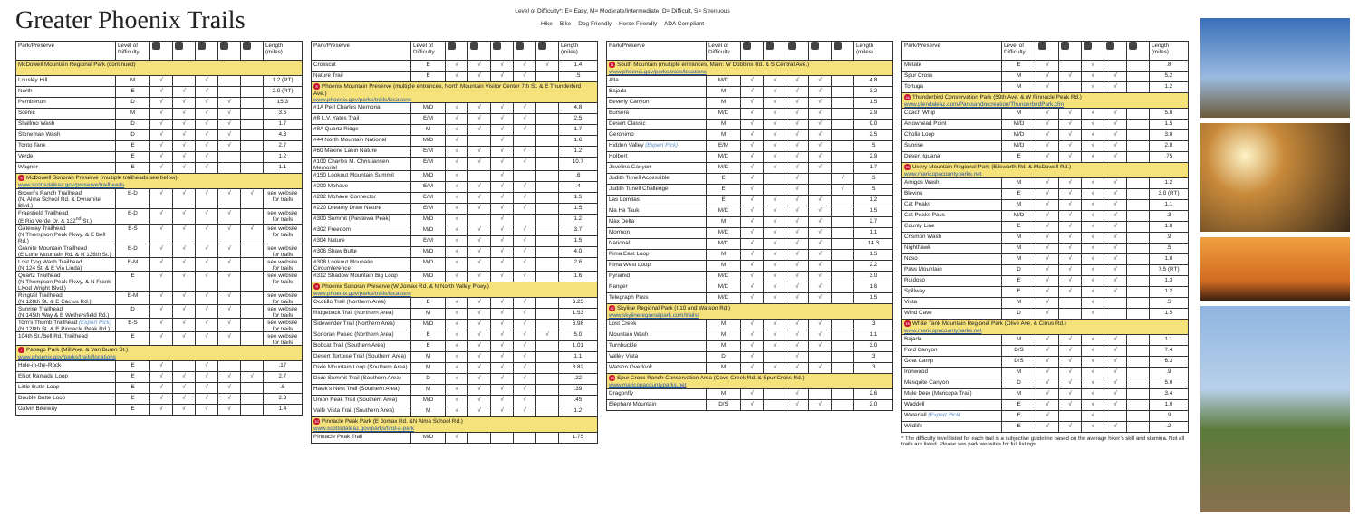Greater Phoenix Trails
Level of Difficulty*: E= Easy, M= Moderate/Intermediate, D= Difficult, S= Strenuous
Hike Bike Dog Friendly Horse Friendly ADA Compliant
| Park/Preserve | Level of Difficulty | | | | | | Length (miles) |
| --- | --- | --- | --- | --- | --- | --- | --- |
| McDowell Mountain Regional Park (continued) | | | | | | | |
| Lousley Hill | M | √ | | √ | | | 1.2 (RT) |
| North | E | √ | √ | √ | | | 2.9 (RT) |
| Pemberton | D | √ | √ | √ | √ | | 15.3 |
| Scenic | M | √ | √ | √ | √ | | 3.5 |
| Shallmo Wash | D | √ | √ | √ | √ | | 1.7 |
| Stoneman Wash | D | √ | √ | √ | √ | | 4.3 |
| Tonto Tank | E | √ | √ | √ | √ | | 2.7 |
| Verde | E | √ | √ | √ | | | 1.2 |
| Wagner | E | √ | √ | √ | | | 1.1 |
| 6 McDowell Sonoran Preserve (multiple trailheads see below) www.scottsdaleaz.gov/preserve/trailheads | | | | | | | |
| Brown’s Ranch Trailhead (N. Alma School Rd. & Dynamite Blvd.) | E-D | √ | √ | √ | √ | √ | see website for trails |
| Fraesfield Trailhead (E Rio Verde Dr. & 132<sup>nd</sup> St.) | E-D | √ | √ | √ | √ | | see website for trails |
| Gateway Trailhead (N Thompson Peak Pkwy. & E Bell Rd.) | E-S | √ | √ | √ | √ | √ | see website for trails |
| Granite Mountain Trailhead (E Lone Mountain Rd. & N 136th St.) | E-D | √ | √ | √ | √ | | see website for trails |
| Lost Dog Wash Trailhead (N 124 St. & E Via Linda) | E-M | √ | √ | √ | √ | | see website for trails |
| Quartz Trailhead (N Thompson Peak Pkwy. & N Frank Llyod Wright Blvd.) | E | √ | √ | √ | √ | | see website for trails |
| Ringtail Trailhead (N 128th St. & E Cactus Rd.) | E-M | √ | √ | √ | √ | | see website for trails |
| Sunrise Trailhead (N 145th Way & E Wethersfield Rd.) | D | √ | √ | √ | √ | | see website for trails |
| Tom’s Thumb Trailhead (Expert Pick) (N 128th St. & E Pinnacle Peak Rd.) | E-S | √ | √ | √ | √ | | see website for trails |
| 104th St./Bell Rd. Trailhead | E | √ | √ | √ | √ | | see website for trails |
| 7 Papago Park (Mill Ave. & Van Buren St.) www.phoenix.gov/parks/trails/locations | | | | | | | |
| Hole-in-the-Rock | E | √ | | √ | | | .17 |
| Elliot Ramada Loop | E | √ | √ | √ | √ | √ | 2.7 |
| Little Butte Loop | E | √ | √ | √ | √ | | .5 |
| Double Butte Loop | E | √ | √ | √ | √ | | 2.3 |
| Galvin Bikeway | E | √ | √ | √ | √ | | 1.4 |
| Park/Preserve | Level of Difficulty | | | | | | Length (miles) |
| --- | --- | --- | --- | --- | --- | --- | --- |
| Crosscut | E | √ | √ | √ | √ | √ | 1.4 |
| Nature Trail | E | √ | √ | √ | √ | | .5 |
| 8 Phoenix Mountain Preserve (multiple entrances, North Mountain Visitor Center 7th St. & E Thunderbird Ave.) www.phoenix.gov/parks/trails/locations | | | | | | | |
| #1A Perl Charles Memorial | M/D | √ | √ | √ | √ | | 4.8 |
| #8 L.V. Yates Trail | E/M | √ | √ | √ | √ | | 2.5 |
| #8A Quartz Ridge | M | √ | √ | √ | √ | | 1.7 |
| #44 North Mountain National | M/D | √ | | √ | | | 1.6 |
| #60 Maxine Lakin Nature | E/M | √ | √ | √ | √ | | 1.2 |
| #100 Charles M. Christiansen Memorial | E/M | √ | √ | √ | √ | | 10.7 |
| #150 Lookout Mountain Summit | M/D | √ | | √ | | | .6 |
| #200 Mohave | E/M | √ | √ | √ | √ | | .4 |
| #202 Mohave Connector | E/M | √ | √ | √ | √ | | 1.5 |
| #220 Dreamy Draw Nature | E/M | √ | √ | √ | √ | | 1.5 |
| #300 Summit (Piestewa Peak) | M/D | √ | | √ | | | 1.2 |
| #302 Freedom | M/D | √ | √ | √ | √ | | 3.7 |
| #304 Nature | E/M | √ | √ | √ | √ | | 1.5 |
| #306 Shaw Butte | M/D | √ | √ | √ | √ | | 4.0 |
| #308 Lookout Mounatin Circumference | M/D | √ | √ | √ | √ | | 2.6 |
| #312 Shadow Mountain Big Loop | M/D | √ | √ | √ | √ | | 1.6 |
| 9 Phoenix Sonoran Preserve (W Jomax Rd. & N North Valley Pkwy.) www.phoenix.gov/parks/trails/locations | | | | | | | |
| Ocotillo Trail (Northern Area) | E | √ | √ | √ | √ | | 6.25 |
| Ridgeback Trail (Northern Area) | M | √ | √ | √ | √ | | 1.53 |
| Sidewinder Trail (Northern Area) | M/D | √ | √ | √ | √ | | 6.98 |
| Sonoran Paseo (Northern Area) | E | √ | √ | √ | √ | √ | 5.0 |
| Bobcat Trail (Southern Area) | E | √ | √ | √ | √ | | 1.01 |
| Desert Tortoise Trail (Southern Area) | M | √ | √ | √ | √ | | 1.1 |
| Dixie Mountain Loop (Southern Area) | M | √ | √ | √ | √ | | 3.82 |
| Dixie Summit Trail (Southern Area) | D | √ | √ | √ | √ | | .22 |
| Hawk’s Nest Trail (Southern Area) | M | √ | √ | √ | √ | | .39 |
| Union Peak Trail (Southern Area) | M/D | √ | √ | √ | √ | | .45 |
| Valle Vista Trail (Southern Area) | M | √ | √ | √ | √ | | 1.2 |
| 10 Pinnacle Peak Park (E Jomax Rd. &N Alma School Rd.) www.scottsdaleaz.gov/parks/find-a-park | | | | | | | |
| Pinnacle Peak Trail | M/D | √ | | | | | 1.75 |
| Park/Preserve | Level of Difficulty | | | | | | Length (miles) |
| --- | --- | --- | --- | --- | --- | --- | --- |
| 11 South Mountain (multiple entrances, Main: W Dobbins Rd. & S Central Ave.) www.phoenix.gov/parks/trails/locations | | | | | | | |
| Alta | M/D | √ | √ | √ | √ | | 4.8 |
| Bajada | M | √ | √ | √ | √ | | 3.2 |
| Beverly Canyon | M | √ | √ | √ | √ | | 1.5 |
| Bursera | M/D | √ | √ | √ | √ | | 2.9 |
| Desert Classic | M | √ | √ | √ | √ | | 9.0 |
| Geronimo | M | √ | √ | √ | √ | | 2.5 |
| Hidden Valley (Expert Pick) | E/M | √ | √ | √ | √ | | .5 |
| Holbert | M/D | √ | √ | √ | √ | | 2.9 |
| Javelina Canyon | M/D | √ | √ | √ | √ | | 1.7 |
| Judith Tunell Accessible | E | √ | | √ | | √ | .5 |
| Judith Tunell Challenge | E | √ | | √ | | √ | .5 |
| Las Lomitas | E | √ | √ | √ | √ | | 1.2 |
| Ma Ha Tauk | M/D | √ | √ | √ | √ | | 1.5 |
| Max Delta | M | √ | √ | √ | √ | | 2.7 |
| Mormon | M/D | √ | √ | √ | √ | | 1.1 |
| National | M/D | √ | √ | √ | √ | | 14.3 |
| Pima East Loop | M | √ | √ | √ | √ | | 1.5 |
| Pima West Loop | M | √ | √ | √ | √ | | 2.2 |
| Pyramid | M/D | √ | √ | √ | √ | | 3.0 |
| Ranger | M/D | √ | √ | √ | √ | | 1.6 |
| Telegraph Pass | M/D | √ | √ | √ | √ | | 1.5 |
| 12 Skyline Regional Park (I-10 and Watson Rd.) www.skylineregionalpark.com/trails/ | | | | | | | |
| Lost Creek | M | √ | √ | √ | √ | | .3 |
| Mountain Wash | M | √ | √ | √ | √ | | 1.1 |
| Turnbuckle | M | √ | √ | √ | √ | | 3.0 |
| Valley Vista | D | √ | | √ | | | .3 |
| Watson Overlook | M | √ | √ | √ | √ | | .3 |
| 13 Spur Cross Ranch Conservation Area (Cave Creek Rd. & Spur Cross Rd.) www.maricopacountyparks.net | | | | | | | |
| Dragonfly | M | √ | | √ | | | 2.6 |
| Elephant Mountain | D/S | √ | | √ | √ | | 2.0 |
| Park/Preserve | Level of Difficulty | | | | | | Length (miles) |
| --- | --- | --- | --- | --- | --- | --- | --- |
| Metate | E | √ | | √ | | | .8 |
| Spur Cross | M | √ | √ | √ | √ | | 5.2 |
| Tortuga | M | √ | | √ | √ | | 1.2 |
| 14 Thunderbird Conservation Park (59th Ave. & W Pinnacle Peak Rd.) www.glendaleaz.com/Parksandrecreation/ThunderbirdPark.cfm | | | | | | | |
| Coach Whip | M | √ | √ | √ | √ | | 5.0 |
| Arrowhead Point | M/D | √ | √ | √ | √ | | 1.5 |
| Cholla Loop | M/D | √ | √ | √ | √ | | 3.0 |
| Sunrise | M/D | √ | √ | √ | √ | | 2.0 |
| Desert Iguana | E | √ | √ | √ | √ | | .75 |
| 15 Usery Mountain Regional Park (Ellsworth Rd. & McDowell Rd.) www.maricopacountyparks.net | | | | | | | |
| Amigos Wash | M | √ | √ | √ | √ | | 1.2 |
| Blevins | E | √ | √ | √ | √ | | 3.0 (RT) |
| Cat Peaks | M | √ | √ | √ | √ | | 1.1 |
| Cat Peaks Pass | M/D | √ | √ | √ | √ | | .3 |
| County Line | E | √ | √ | √ | √ | | 1.0 |
| Crismon Wash | M | √ | √ | √ | √ | | .9 |
| Nighthawk | M | √ | √ | √ | √ | | .5 |
| Noso | M | √ | √ | √ | √ | | 1.0 |
| Pass Mountain | D | √ | √ | √ | √ | | 7.5 (RT) |
| Ruidoso | E | √ | √ | √ | √ | | 1.3 |
| Spillway | E | √ | √ | √ | √ | | 1.2 |
| Vista | M | √ | | √ | | | .5 |
| Wind Cave | D | √ | | √ | | | 1.5 |
| 16 White Tank Mountain Regional Park (Olive Ave. & Citrus Rd.) www.maricopacountyparks.net | | | | | | | |
| Bajada | M | √ | √ | √ | √ | | 1.1 |
| Ford Canyon | D/S | √ | √ | √ | √ | | 7.4 |
| Goat Camp | D/S | √ | √ | √ | √ | | 6.3 |
| Ironwood | M | √ | √ | √ | √ | | .9 |
| Mesquite Canyon | D | √ | √ | √ | √ | | 5.0 |
| Mule Deer (Maricopa Trail) | M | √ | √ | √ | √ | | 3.4 |
| Waddell | E | √ | √ | √ | √ | | 1.0 |
| Waterfall (Expert Pick) | E | √ | | √ | | | .9 |
| Wildlife | E | √ | √ | √ | √ | | .2 |
* The difficulty level listed for each trail is a subjective guideline based on the average hiker’s skill and stamina. Not all trails are listed. Please see park websites for full listings.